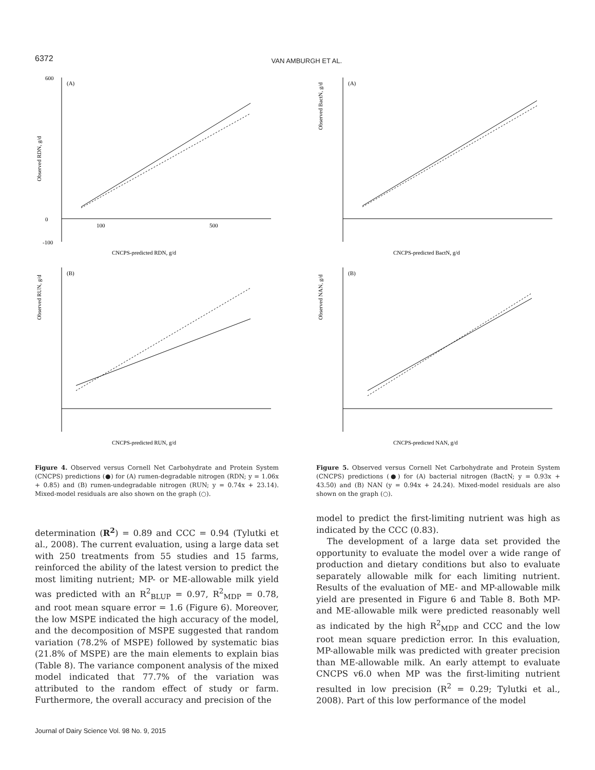6372 VAN AMBURGH ET AL.
(A)
600
0
-100
100
500
CNCPS-predicted RDN, g/d
Observed RDN, g/d
(B)
CNCPS-predicted RUN, g/d
Observed RUN, g/d
Figure 4. Observed versus Cornell Net Carbohydrate and Protein System (CNCPS) predictions (●) for (A) rumen-degradable nitrogen (RDN; y = 1.06x + 0.85) and (B) rumen-undegradable nitrogen (RUN; y = 0.74x + 23.14). Mixed-model residuals are also shown on the graph (○).
(A)
CNCPS-predicted BactN, g/d
Observed BactN, g/d
(B)
CNCPS-predicted NAN, g/d
Observed NAN, g/d
Figure 5. Observed versus Cornell Net Carbohydrate and Protein System (CNCPS) predictions (●) for (A) bacterial nitrogen (BactN; y = 0.93x + 43.50) and (B) NAN (y = 0.94x + 24.24). Mixed-model residuals are also shown on the graph (○).
determination (R<sup>2</sup>) = 0.89 and CCC = 0.94 (Tylutki et al., 2008). The current evaluation, using a large data set with 250 treatments from 55 studies and 15 farms, reinforced the ability of the latest version to predict the most limiting nutrient; MP- or ME-allowable milk yield was predicted with an R<sup>2</sup><sub>BLUP</sub> = 0.97, R<sup>2</sup><sub>MDP</sub> = 0.78, and root mean square error = 1.6 (Figure 6). Moreover, the low MSPE indicated the high accuracy of the model, and the decomposition of MSPE suggested that random variation (78.2% of MSPE) followed by systematic bias (21.8% of MSPE) are the main elements to explain bias (Table 8). The variance component analysis of the mixed model indicated that 77.7% of the variation was attributed to the random effect of study or farm. Furthermore, the overall accuracy and precision of the
model to predict the first-limiting nutrient was high as indicated by the CCC (0.83).
The development of a large data set provided the opportunity to evaluate the model over a wide range of production and dietary conditions but also to evaluate separately allowable milk for each limiting nutrient. Results of the evaluation of ME- and MP-allowable milk yield are presented in Figure 6 and Table 8. Both MP- and ME-allowable milk were predicted reasonably well as indicated by the high R<sup>2</sup><sub>MDP</sub> and CCC and the low root mean square prediction error. In this evaluation, MP-allowable milk was predicted with greater precision than ME-allowable milk. An early attempt to evaluate CNCPS v6.0 when MP was the first-limiting nutrient resulted in low precision (R<sup>2</sup> = 0.29; Tylutki et al., 2008). Part of this low performance of the model
Journal of Dairy Science Vol. 98 No. 9, 2015